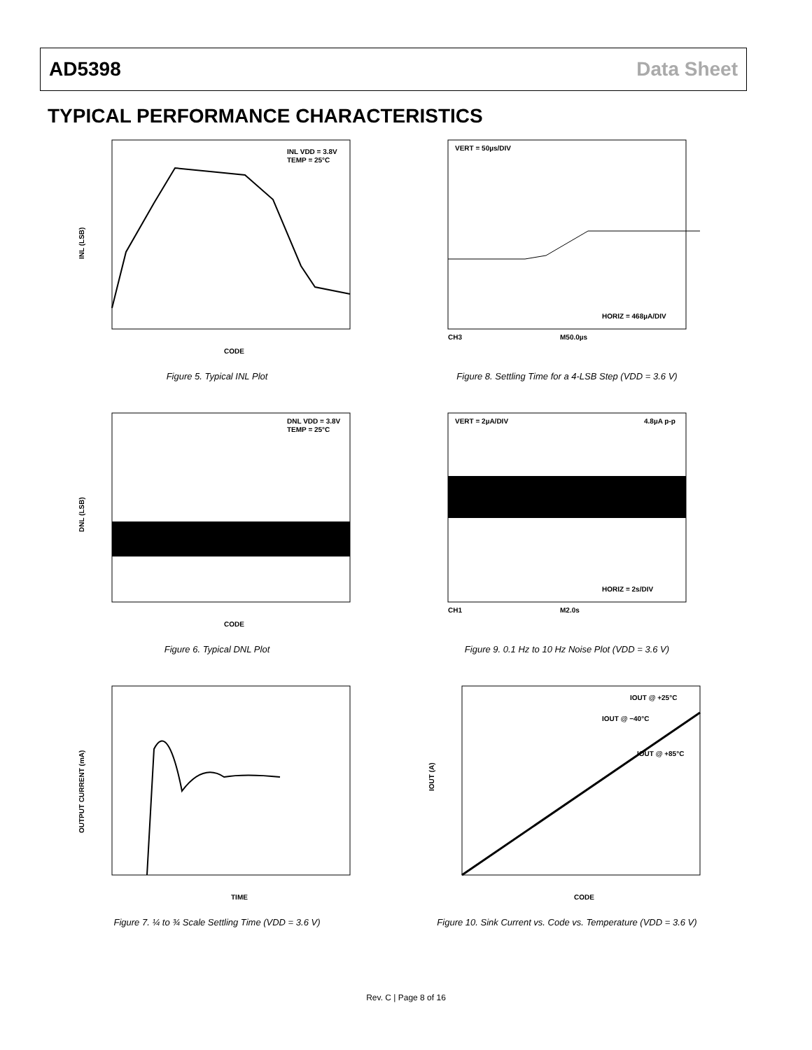AD5398 Data Sheet
TYPICAL PERFORMANCE CHARACTERISTICS
INL VDD = 3.8V
TEMP = 25°C
CODE
INL (LSB)
Figure 5. Typical INL Plot
VERT = 50µs/DIV
HORIZ = 468µA/DIV
CH3
M50.0µs
Figure 8. Settling Time for a 4-LSB Step (VDD = 3.6 V)
DNL VDD = 3.8V
TEMP = 25°C
CODE
DNL (LSB)
Figure 6. Typical DNL Plot
VERT = 2µA/DIV
4.8µA p-p
HORIZ = 2s/DIV
CH1
M2.0s
Figure 9. 0.1 Hz to 10 Hz Noise Plot (VDD = 3.6 V)
TIME
OUTPUT CURRENT (mA)
Figure 7. ¼ to ¾ Scale Settling Time (VDD = 3.6 V)
IOUT @ +25°C
IOUT @ −40°C
IOUT @ +85°C
CODE
IOUT (A)
Figure 10. Sink Current vs. Code vs. Temperature (VDD = 3.6 V)
Rev. C | Page 8 of 16